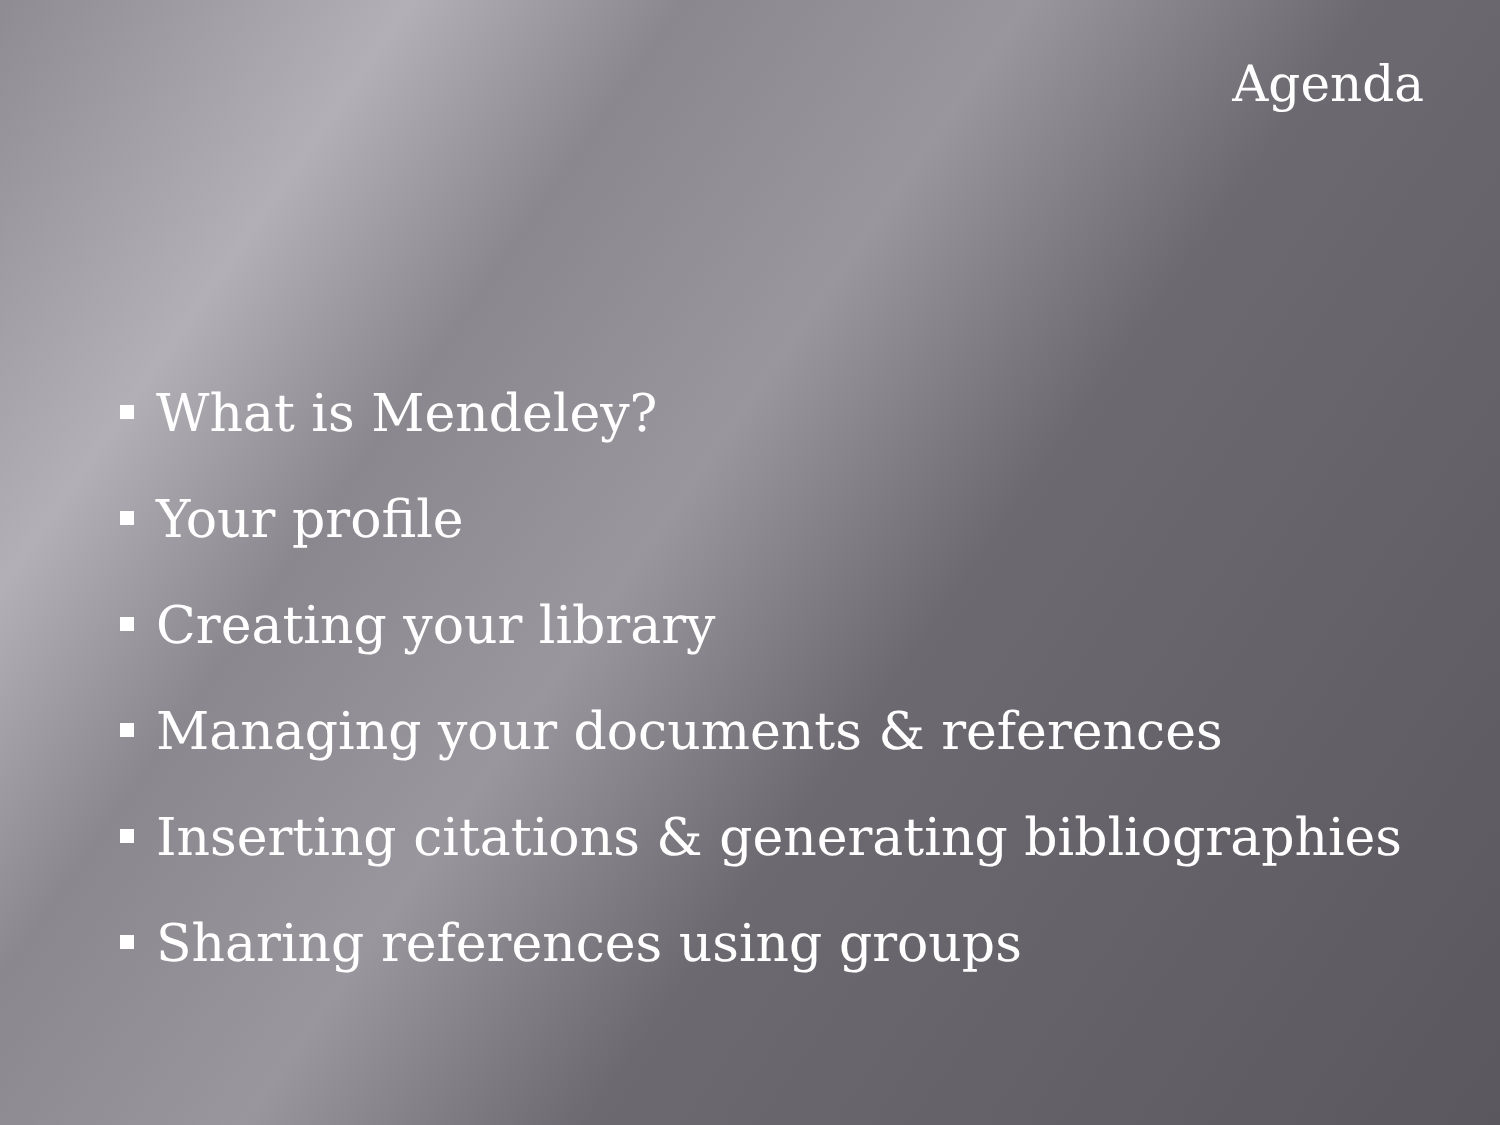Agenda
What is Mendeley?
Your profile
Creating your library
Managing your documents & references
Inserting citations & generating bibliographies
Sharing references using groups